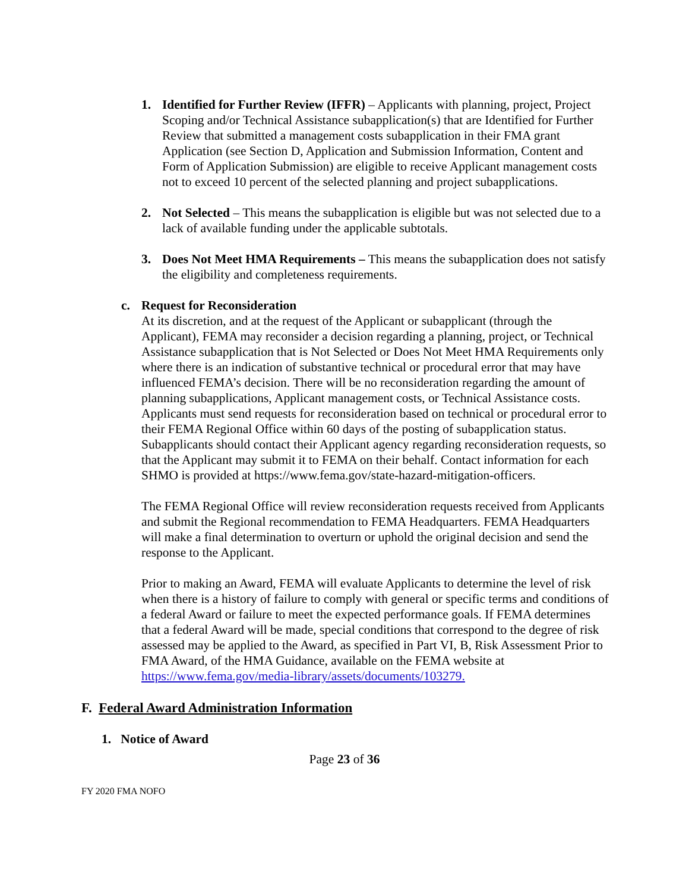1. Identified for Further Review (IFFR) – Applicants with planning, project, Project Scoping and/or Technical Assistance subapplication(s) that are Identified for Further Review that submitted a management costs subapplication in their FMA grant Application (see Section D, Application and Submission Information, Content and Form of Application Submission) are eligible to receive Applicant management costs not to exceed 10 percent of the selected planning and project subapplications.
2. Not Selected – This means the subapplication is eligible but was not selected due to a lack of available funding under the applicable subtotals.
3. Does Not Meet HMA Requirements – This means the subapplication does not satisfy the eligibility and completeness requirements.
c. Request for Reconsideration
At its discretion, and at the request of the Applicant or subapplicant (through the Applicant), FEMA may reconsider a decision regarding a planning, project, or Technical Assistance subapplication that is Not Selected or Does Not Meet HMA Requirements only where there is an indication of substantive technical or procedural error that may have influenced FEMA’s decision. There will be no reconsideration regarding the amount of planning subapplications, Applicant management costs, or Technical Assistance costs. Applicants must send requests for reconsideration based on technical or procedural error to their FEMA Regional Office within 60 days of the posting of subapplication status. Subapplicants should contact their Applicant agency regarding reconsideration requests, so that the Applicant may submit it to FEMA on their behalf. Contact information for each SHMO is provided at https://www.fema.gov/state-hazard-mitigation-officers.
The FEMA Regional Office will review reconsideration requests received from Applicants and submit the Regional recommendation to FEMA Headquarters. FEMA Headquarters will make a final determination to overturn or uphold the original decision and send the response to the Applicant.
Prior to making an Award, FEMA will evaluate Applicants to determine the level of risk when there is a history of failure to comply with general or specific terms and conditions of a federal Award or failure to meet the expected performance goals. If FEMA determines that a federal Award will be made, special conditions that correspond to the degree of risk assessed may be applied to the Award, as specified in Part VI, B, Risk Assessment Prior to FMA Award, of the HMA Guidance, available on the FEMA website at https://www.fema.gov/media-library/assets/documents/103279.
F. Federal Award Administration Information
1. Notice of Award
Page 23 of 36
FY 2020 FMA NOFO